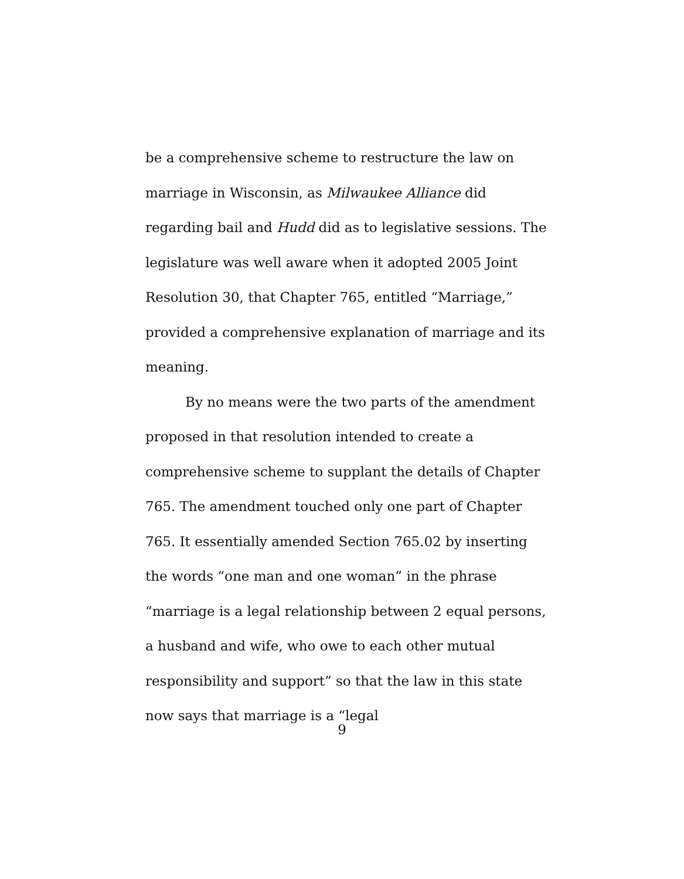be a comprehensive scheme to restructure the law on marriage in Wisconsin, as Milwaukee Alliance did regarding bail and Hudd did as to legislative sessions. The legislature was well aware when it adopted 2005 Joint Resolution 30, that Chapter 765, entitled “Marriage,” provided a comprehensive explanation of marriage and its meaning.
By no means were the two parts of the amendment proposed in that resolution intended to create a comprehensive scheme to supplant the details of Chapter 765. The amendment touched only one part of Chapter 765. It essentially amended Section 765.02 by inserting the words “one man and one woman” in the phrase “marriage is a legal relationship between 2 equal persons, a husband and wife, who owe to each other mutual responsibility and support” so that the law in this state now says that marriage is a “legal
9